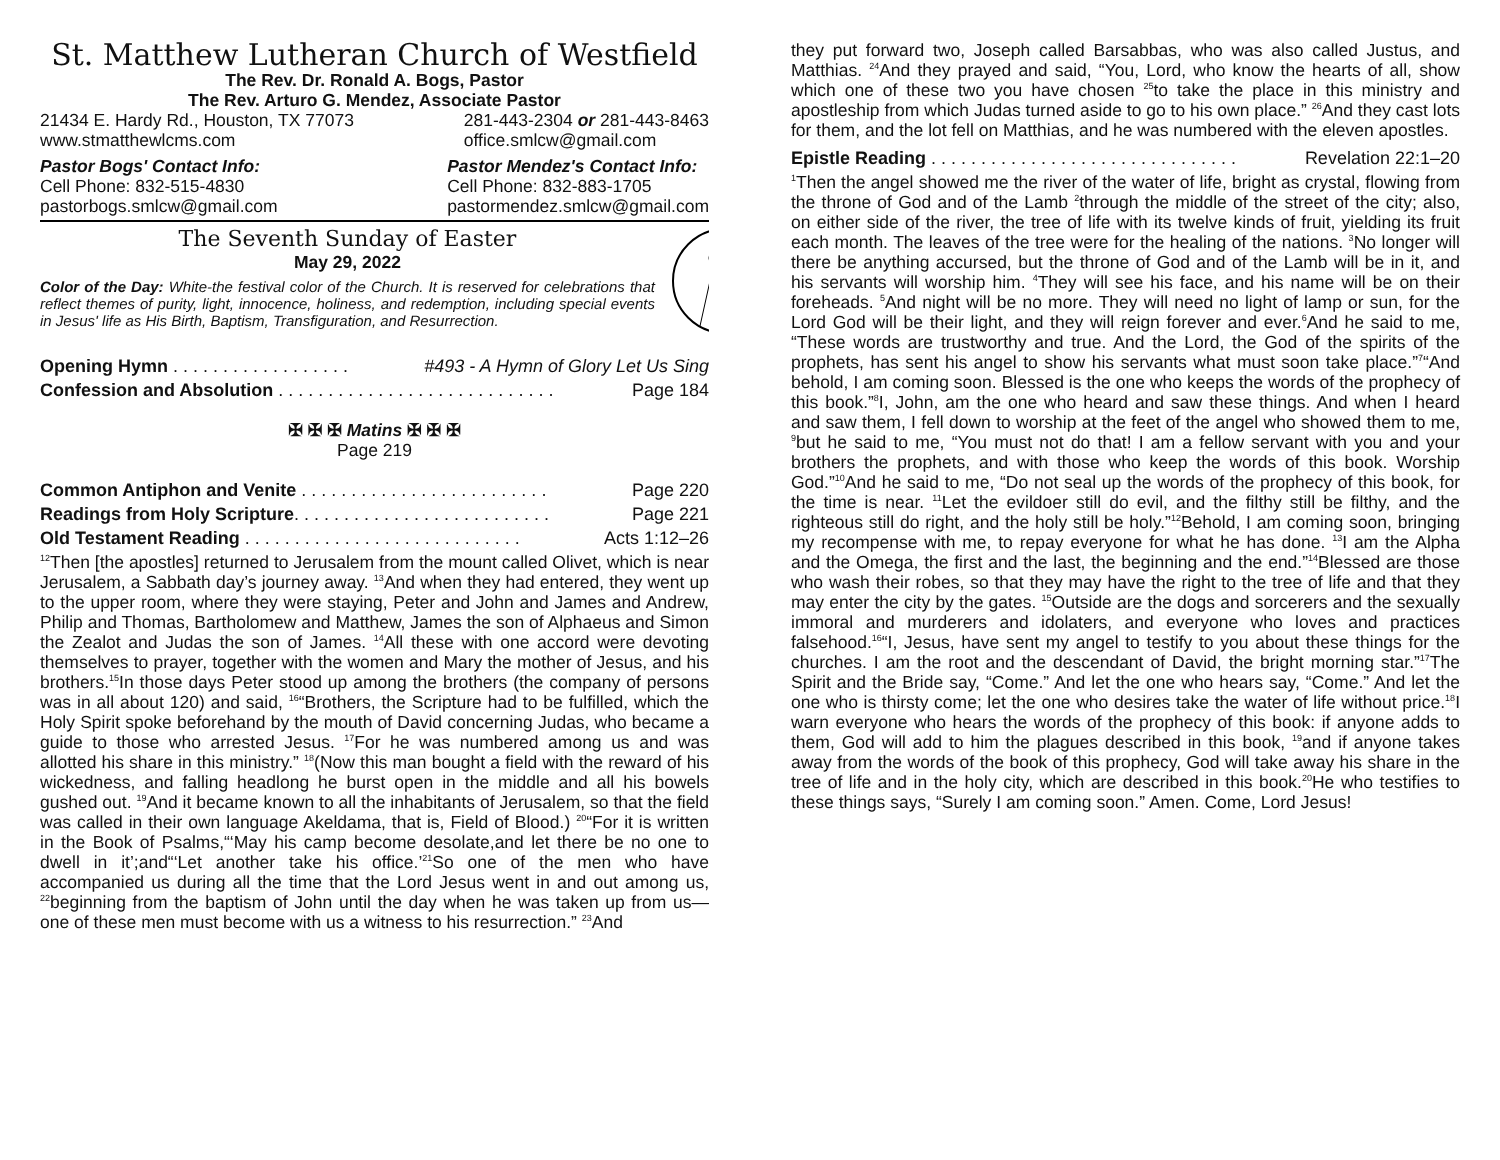St. Matthew Lutheran Church of Westfield
The Rev. Dr. Ronald A. Bogs, Pastor
The Rev. Arturo G. Mendez, Associate Pastor
21434 E. Hardy Rd., Houston, TX 77073
www.stmatthewlcms.com 281-443-2304 or 281-443-8463
office.smlcw@gmail.com
Pastor Bogs' Contact Info:
Cell Phone: 832-515-4830
pastorbogs.smlcw@gmail.com Pastor Mendez's Contact Info:
Cell Phone: 832-883-1705
pastormendez.smlcw@gmail.com
The Seventh Sunday of Easter
May 29, 2022
Color of the Day: White-the festival color of the Church. It is reserved for celebrations that reflect themes of purity, light, innocence, holiness, and redemption, including special events in Jesus' life as His Birth, Baptism, Transfiguration, and Resurrection.
Opening Hymn . . . . . . . . . . . . . . . . . . #493 - A Hymn of Glory Let Us Sing
Confession and Absolution . . . . . . . . . . . . . . . . . . . . . . . . . . . . Page 184
✠ ✠ ✠ Matins ✠ ✠ ✠
Page 219
Common Antiphon and Venite . . . . . . . . . . . . . . . . . . . . . . . . . Page 220
Readings from Holy Scripture. . . . . . . . . . . . . . . . . . . . . . . . . . Page 221
Old Testament Reading . . . . . . . . . . . . . . . . . . . . . . . . . . . . Acts 1:12–26
<sup>12</sup> Then [the apostles] returned to Jerusalem from the mount called Olivet, which is near Jerusalem, a Sabbath day’s journey away. <sup>13</sup>And when they had entered, they went up to the upper room, where they were staying, Peter and John and James and Andrew, Philip and Thomas, Bartholomew and Matthew, James the son of Alphaeus and Simon the Zealot and Judas the son of James. <sup>14</sup>All these with one accord were devoting themselves to prayer, together with the women and Mary the mother of Jesus, and his brothers.<sup>15</sup>In those days Peter stood up among the brothers (the company of persons was in all about 120) and said, <sup>16</sup>“Brothers, the Scripture had to be fulfilled, which the Holy Spirit spoke beforehand by the mouth of David concerning Judas, who became a guide to those who arrested Jesus. <sup>17</sup>For he was numbered among us and was allotted his share in this ministry.” <sup>18</sup>(Now this man bought a field with the reward of his wickedness, and falling headlong he burst open in the middle and all his bowels gushed out. <sup>19</sup>And it became known to all the inhabitants of Jerusalem, so that the field was called in their own language Akeldama, that is, Field of Blood.) <sup>20</sup>“For it is written in the Book of Psalms,“‘May his camp become desolate,and let there be no one to dwell in it’;and“‘Let another take his office.’<sup>21</sup>So one of the men who have accompanied us during all the time that the Lord Jesus went in and out among us, <sup>22</sup>beginning from the baptism of John until the day when he was taken up from us—one of these men must become with us a witness to his resurrection.” <sup>23</sup>And
they put forward two, Joseph called Barsabbas, who was also called Justus, and Matthias. <sup>24</sup>And they prayed and said, “You, Lord, who know the hearts of all, show which one of these two you have chosen <sup>25</sup>to take the place in this ministry and apostleship from which Judas turned aside to go to his own place.” <sup>26</sup>And they cast lots for them, and the lot fell on Matthias, and he was numbered with the eleven apostles.
Epistle Reading . . . . . . . . . . . . . . . . . . . . . . . . . . . . . . . Revelation 22:1–20
<sup>1</sup> Then the angel showed me the river of the water of life, bright as crystal, flowing from the throne of God and of the Lamb <sup>2</sup>through the middle of the street of the city; also, on either side of the river, the tree of life with its twelve kinds of fruit, yielding its fruit each month. The leaves of the tree were for the healing of the nations. <sup>3</sup>No longer will there be anything accursed, but the throne of God and of the Lamb will be in it, and his servants will worship him. <sup>4</sup>They will see his face, and his name will be on their foreheads. <sup>5</sup>And night will be no more. They will need no light of lamp or sun, for the Lord God will be their light, and they will reign forever and ever.<sup>6</sup>And he said to me, “These words are trustworthy and true. And the Lord, the God of the spirits of the prophets, has sent his angel to show his servants what must soon take place.”<sup>7</sup>“And behold, I am coming soon. Blessed is the one who keeps the words of the prophecy of this book.”<sup>8</sup>I, John, am the one who heard and saw these things. And when I heard and saw them, I fell down to worship at the feet of the angel who showed them to me, <sup>9</sup>but he said to me, “You must not do that! I am a fellow servant with you and your brothers the prophets, and with those who keep the words of this book. Worship God.”<sup>10</sup>And he said to me, “Do not seal up the words of the prophecy of this book, for the time is near. <sup>11</sup>Let the evildoer still do evil, and the filthy still be filthy, and the righteous still do right, and the holy still be holy.”<sup>12</sup>Behold, I am coming soon, bringing my recompense with me, to repay everyone for what he has done. <sup>13</sup>I am the Alpha and the Omega, the first and the last, the beginning and the end.”<sup>14</sup>Blessed are those who wash their robes, so that they may have the right to the tree of life and that they may enter the city by the gates. <sup>15</sup>Outside are the dogs and sorcerers and the sexually immoral and murderers and idolaters, and everyone who loves and practices falsehood.<sup>16</sup>“I, Jesus, have sent my angel to testify to you about these things for the churches. I am the root and the descendant of David, the bright morning star.”<sup>17</sup>The Spirit and the Bride say, “Come.” And let the one who hears say, “Come.” And let the one who is thirsty come; let the one who desires take the water of life without price.<sup>18</sup>I warn everyone who hears the words of the prophecy of this book: if anyone adds to them, God will add to him the plagues described in this book, <sup>19</sup>and if anyone takes away from the words of the book of this prophecy, God will take away his share in the tree of life and in the holy city, which are described in this book.<sup>20</sup>He who testifies to these things says, “Surely I am coming soon.” Amen. Come, Lord Jesus!